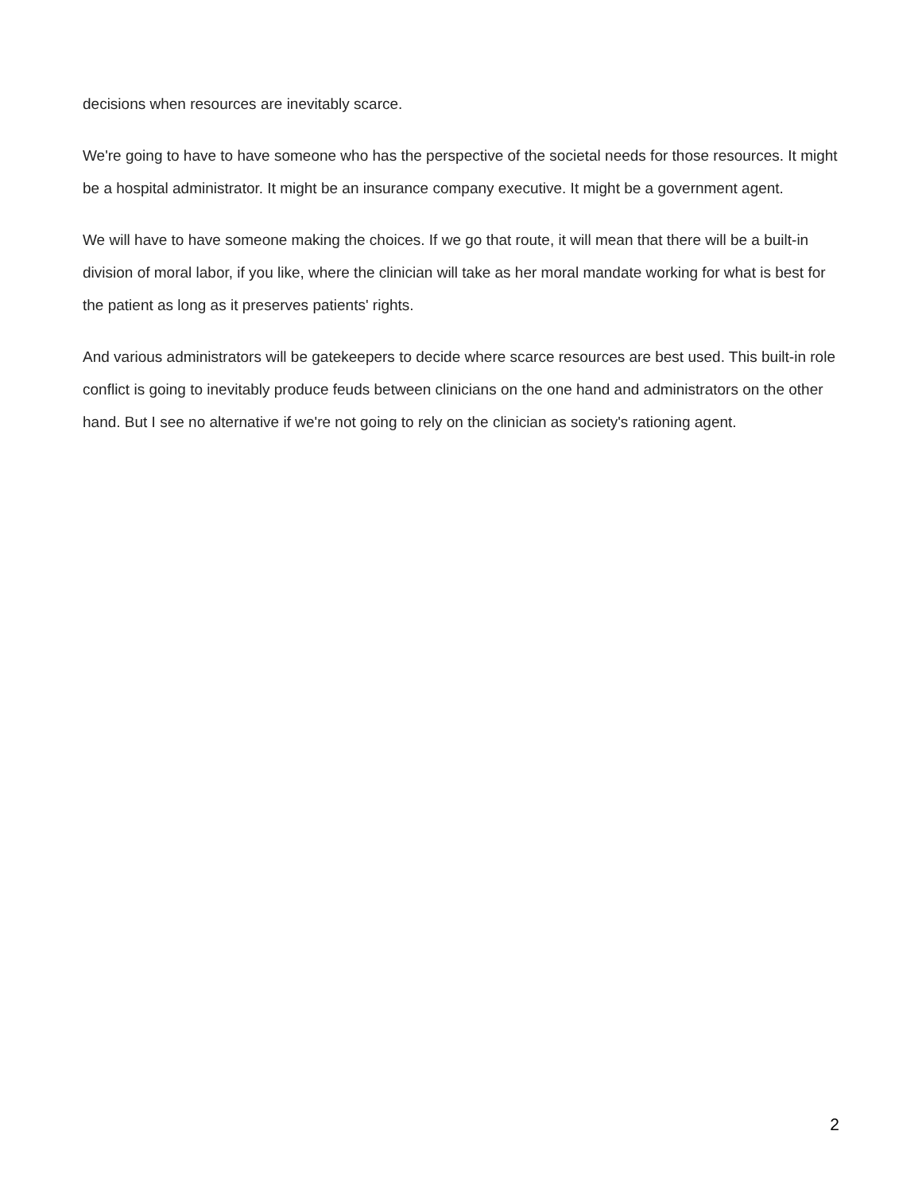decisions when resources are inevitably scarce.
We're going to have to have someone who has the perspective of the societal needs for those resources. It might be a hospital administrator. It might be an insurance company executive. It might be a government agent.
We will have to have someone making the choices. If we go that route, it will mean that there will be a built-in division of moral labor, if you like, where the clinician will take as her moral mandate working for what is best for the patient as long as it preserves patients' rights.
And various administrators will be gatekeepers to decide where scarce resources are best used. This built-in role conflict is going to inevitably produce feuds between clinicians on the one hand and administrators on the other hand. But I see no alternative if we're not going to rely on the clinician as society's rationing agent.
2